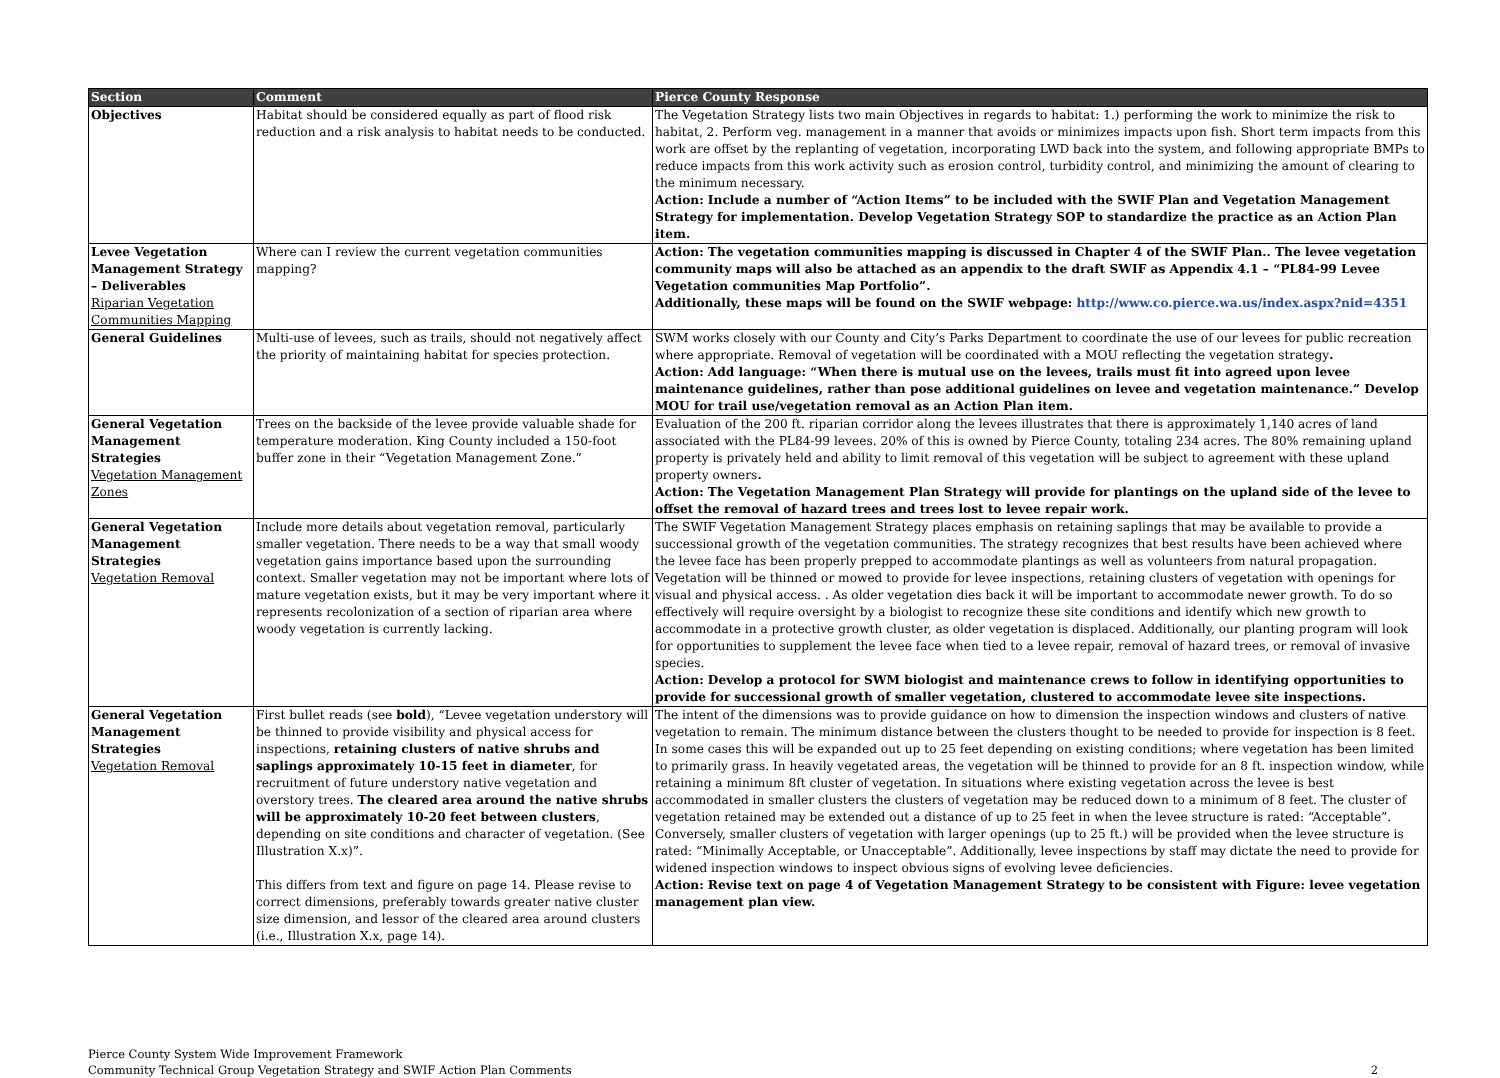| Section | Comment | Pierce County Response |
| --- | --- | --- |
| Objectives | Habitat should be considered equally as part of flood risk reduction and a risk analysis to habitat needs to be conducted. | The Vegetation Strategy lists two main Objectives in regards to habitat: 1.) performing the work to minimize the risk to habitat, 2. Perform veg. management in a manner that avoids or minimizes impacts upon fish. Short term impacts from this work are offset by the replanting of vegetation, incorporating LWD back into the system, and following appropriate BMPs to reduce impacts from this work activity such as erosion control, turbidity control, and minimizing the amount of clearing to the minimum necessary. Action: Include a number of “Action Items” to be included with the SWIF Plan and Vegetation Management Strategy for implementation. Develop Vegetation Strategy SOP to standardize the practice as an Action Plan item. |
| Levee Vegetation Management Strategy – Deliverables Riparian Vegetation Communities Mapping | Where can I review the current vegetation communities mapping? | Action: The vegetation communities mapping is discussed in Chapter 4 of the SWIF Plan.. The levee vegetation community maps will also be attached as an appendix to the draft SWIF as Appendix 4.1 – “PL84-99 Levee Vegetation communities Map Portfolio”. Additionally, these maps will be found on the SWIF webpage: http://www.co.pierce.wa.us/index.aspx?nid=4351 |
| General Guidelines | Multi-use of levees, such as trails, should not negatively affect the priority of maintaining habitat for species protection. | SWM works closely with our County and City’s Parks Department to coordinate the use of our levees for public recreation where appropriate. Removal of vegetation will be coordinated with a MOU reflecting the vegetation strategy . Action: Add language: “When there is mutual use on the levees, trails must fit into agreed upon levee maintenance guidelines, rather than pose additional guidelines on levee and vegetation maintenance.” Develop MOU for trail use/vegetation removal as an Action Plan item. |
| General Vegetation Management Strategies Vegetation Management Zones | Trees on the backside of the levee provide valuable shade for temperature moderation. King County included a 150-foot buffer zone in their “Vegetation Management Zone.” | Evaluation of the 200 ft. riparian corridor along the levees illustrates that there is approximately 1,140 acres of land associated with the PL84-99 levees. 20% of this is owned by Pierce County, totaling 234 acres. The 80% remaining upland property is privately held and ability to limit removal of this vegetation will be subject to agreement with these upland property owners . Action: The Vegetation Management Plan Strategy will provide for plantings on the upland side of the levee to offset the removal of hazard trees and trees lost to levee repair work. |
| General Vegetation Management Strategies Vegetation Removal | Include more details about vegetation removal, particularly smaller vegetation. There needs to be a way that small woody vegetation gains importance based upon the surrounding context. Smaller vegetation may not be important where lots of mature vegetation exists, but it may be very important where it represents recolonization of a section of riparian area where woody vegetation is currently lacking. | The SWIF Vegetation Management Strategy places emphasis on retaining saplings that may be available to provide a successional growth of the vegetation communities. The strategy recognizes that best results have been achieved where the levee face has been properly prepped to accommodate plantings as well as volunteers from natural propagation. Vegetation will be thinned or mowed to provide for levee inspections, retaining clusters of vegetation with openings for visual and physical access. . As older vegetation dies back it will be important to accommodate newer growth. To do so effectively will require oversight by a biologist to recognize these site conditions and identify which new growth to accommodate in a protective growth cluster, as older vegetation is displaced. Additionally, our planting program will look for opportunities to supplement the levee face when tied to a levee repair, removal of hazard trees, or removal of invasive species. Action: Develop a protocol for SWM biologist and maintenance crews to follow in identifying opportunities to provide for successional growth of smaller vegetation, clustered to accommodate levee site inspections. |
| General Vegetation Management Strategies Vegetation Removal | First bullet reads (see bold ), “Levee vegetation understory will be thinned to provide visibility and physical access for inspections, retaining clusters of native shrubs and saplings approximately 10-15 feet in diameter , for recruitment of future understory native vegetation and overstory trees. The cleared area around the native shrubs will be approximately 10-20 feet between clusters , depending on site conditions and character of vegetation. (See Illustration X.x)”. This differs from text and figure on page 14. Please revise to correct dimensions, preferably towards greater native cluster size dimension, and lessor of the cleared area around clusters (i.e., Illustration X.x, page 14). | The intent of the dimensions was to provide guidance on how to dimension the inspection windows and clusters of native vegetation to remain. The minimum distance between the clusters thought to be needed to provide for inspection is 8 feet. In some cases this will be expanded out up to 25 feet depending on existing conditions; where vegetation has been limited to primarily grass. In heavily vegetated areas, the vegetation will be thinned to provide for an 8 ft. inspection window, while retaining a minimum 8ft cluster of vegetation. In situations where existing vegetation across the levee is best accommodated in smaller clusters the clusters of vegetation may be reduced down to a minimum of 8 feet. The cluster of vegetation retained may be extended out a distance of up to 25 feet in when the levee structure is rated: “Acceptable”. Conversely, smaller clusters of vegetation with larger openings (up to 25 ft.) will be provided when the levee structure is rated: “Minimally Acceptable, or Unacceptable”. Additionally, levee inspections by staff may dictate the need to provide for widened inspection windows to inspect obvious signs of evolving levee deficiencies. Action: Revise text on page 4 of Vegetation Management Strategy to be consistent with Figure: levee vegetation management plan view. |
Pierce County System Wide Improvement Framework
Community Technical Group Vegetation Strategy and SWIF Action Plan Comments
2